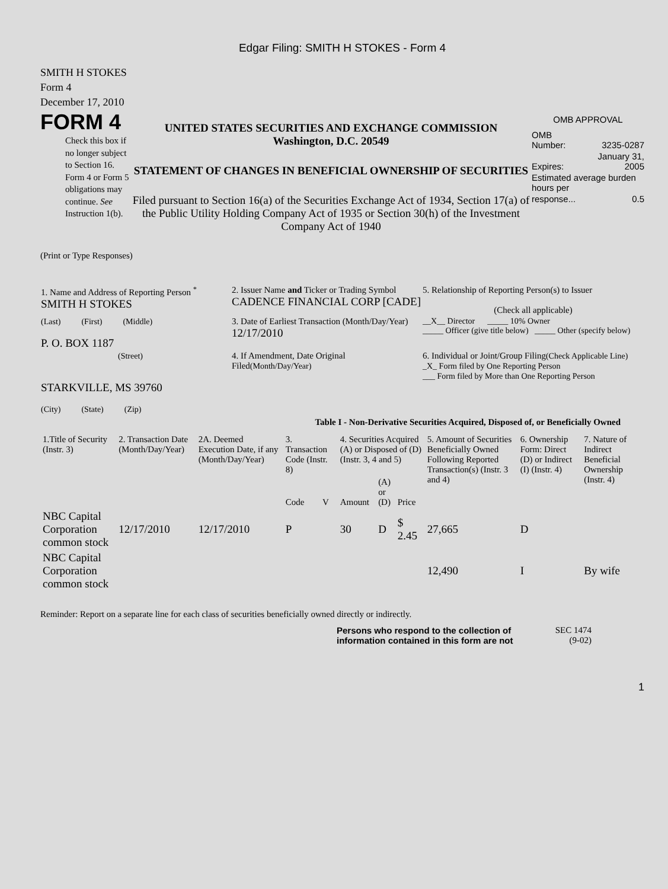Edgar Filing: SMITH H STOKES - Form 4
SMITH H STOKES
Form 4
December 17, 2010
FORM 4
Check this box if no longer subject to Section 16. Form 4 or Form 5 obligations may continue. See Instruction 1(b).
UNITED STATES SECURITIES AND EXCHANGE COMMISSION
Washington, D.C. 20549
STATEMENT OF CHANGES IN BENEFICIAL OWNERSHIP OF SECURITIES
Filed pursuant to Section 16(a) of the Securities Exchange Act of 1934, Section 17(a) of the Public Utility Holding Company Act of 1935 or Section 30(h) of the Investment Company Act of 1940
OMB APPROVAL
| OMB Number: | 3235-0287 |
| Expires: | January 31, 2005 |
| Estimated average burden hours per | |
| response... | 0.5 |
(Print or Type Responses)
| 1. Name and Address of Reporting Person <sup>*</sup> SMITH H STOKES | 2. Issuer Name and Ticker or Trading Symbol CADENCE FINANCIAL CORP [CADE] | 5. Relationship of Reporting Person(s) to Issuer (Check all applicable) |
| (Last) (First) (Middle) P. O. BOX 1187 | 3. Date of Earliest Transaction (Month/Day/Year) 12/17/2010 | __X__ Director _____ 10% Owner _____ Officer (give title below) _____ Other (specify below) |
| (Street) STARKVILLE, MS 39760 (City) (State) (Zip) | 4. If Amendment, Date Original Filed (Month/Day/Year) | 6. Individual or Joint/Group Filing (Check Applicable Line) _X_ Form filed by One Reporting Person ___ Form filed by More than One Reporting Person |
Table I - Non-Derivative Securities Acquired, Disposed of, or Beneficially Owned
| 1.Title of Security (Instr. 3) | 2. Transaction Date (Month/Day/Year) | 2A. Deemed Execution Date, if any (Month/Day/Year) | 3. Transaction Code (Instr. 8) | | 4. Securities Acquired (A) or Disposed of (D) (Instr. 3, 4 and 5) | | | 5. Amount of Securities Beneficially Owned Following Reported Transaction(s) (Instr. 3 and 4) | 6. Ownership Form: Direct (D) or Indirect (I) (Instr. 4) | 7. Nature of Indirect Beneficial Ownership (Instr. 4) |
| --- | --- | --- | --- | --- | --- | --- | --- | --- | --- | --- |
| | | | Code | V | Amount | (A) or (D) | Price | | | |
| NBC Capital Corporation common stock | 12/17/2010 | 12/17/2010 | P | | 30 | D | $ 2.45 | 27,665 | D | |
| NBC Capital Corporation common stock | | | | | | | | 12,490 | I | By wife |
Reminder: Report on a separate line for each class of securities beneficially owned directly or indirectly.
Persons who respond to the collection of information contained in this form are not
SEC 1474
(9-02)
1